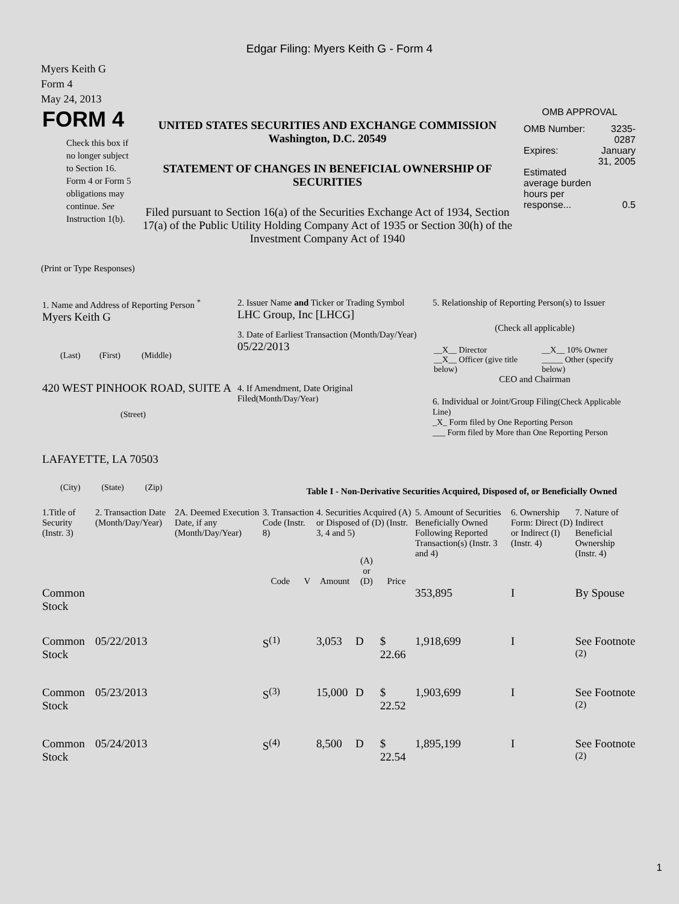Edgar Filing: Myers Keith G - Form 4
Myers Keith G
Form 4
May 24, 2013
| FORM 4 Check this box if no longer subject to Section 16. Form 4 or Form 5 obligations may continue. See Instruction 1(b). | UNITED STATES SECURITIES AND EXCHANGE COMMISSION Washington, D.C. 20549 STATEMENT OF CHANGES IN BENEFICIAL OWNERSHIP OF SECURITIES Filed pursuant to Section 16(a) of the Securities Exchange Act of 1934, Section 17(a) of the Public Utility Holding Company Act of 1935 or Section 30(h) of the Investment Company Act of 1940 | OMB APPROVAL / OMB Number: / 3235-0287 / / Expires: / January 31, 2005 / / Estimated average burden hours per response... / 0.5 / |
(Print or Type Responses)
| 1. Name and Address of Reporting Person <sup>*</sup> Myers Keith G (Last) (First) (Middle) 420 WEST PINHOOK ROAD, SUITE A (Street) LAFAYETTE, LA 70503 (City) (State) (Zip) | 2. Issuer Name and Ticker or Trading Symbol LHC Group, Inc [LHCG] 3. Date of Earliest Transaction (Month/Day/Year) 05/22/2013 4. If Amendment, Date Original Filed (Month/Day/Year) | 5. Relationship of Reporting Person(s) to Issuer (Check all applicable) / __X__ Director / __X__ 10% Owner / / __X__ Officer (give title below) / _____ Other (specify below) / CEO and Chairman 6. Individual or Joint/Group Filing (Check Applicable Line) _X_ Form filed by One Reporting Person ___ Form filed by More than One Reporting Person |
Table I - Non-Derivative Securities Acquired, Disposed of, or Beneficially Owned
| 1.Title of Security (Instr. 3) | 2. Transaction Date (Month/Day/Year) | 2A. Deemed Execution Date, if any (Month/Day/Year) | 3. Transaction Code (Instr. 8) | | 4. Securities Acquired (A) or Disposed of (D) (Instr. 3, 4 and 5) | | | 5. Amount of Securities Beneficially Owned Following Reported Transaction(s) (Instr. 3 and 4) | 6. Ownership Form: Direct (D) or Indirect (I) (Instr. 4) | 7. Nature of Indirect Beneficial Ownership (Instr. 4) |
| --- | --- | --- | --- | --- | --- | --- | --- | --- | --- | --- |
| | | | Code | V | Amount | (A) or (D) | Price | | | |
| Common Stock | | | | | | | | 353,895 | I | By Spouse |
| Common Stock | 05/22/2013 | | S<sup>(1)</sup> | | 3,053 | D | $ 22.66 | 1,918,699 | I | See Footnote <sup>(2)</sup> |
| Common Stock | 05/23/2013 | | S<sup>(3)</sup> | | 15,000 | D | $ 22.52 | 1,903,699 | I | See Footnote <sup>(2)</sup> |
| Common Stock | 05/24/2013 | | S<sup>(4)</sup> | | 8,500 | D | $ 22.54 | 1,895,199 | I | See Footnote <sup>(2)</sup> |
1